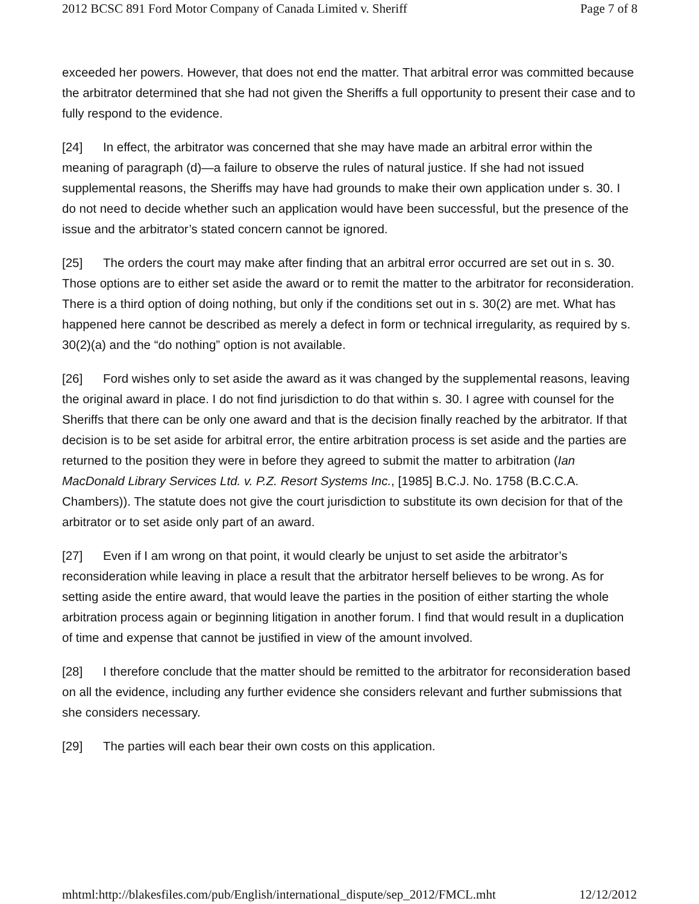2012 BCSC 891 Ford Motor Company of Canada Limited v. Sheriff Page 7 of 8
exceeded her powers. However, that does not end the matter. That arbitral error was committed because the arbitrator determined that she had not given the Sheriffs a full opportunity to present their case and to fully respond to the evidence.
[24] In effect, the arbitrator was concerned that she may have made an arbitral error within the meaning of paragraph (d)—a failure to observe the rules of natural justice. If she had not issued supplemental reasons, the Sheriffs may have had grounds to make their own application under s. 30. I do not need to decide whether such an application would have been successful, but the presence of the issue and the arbitrator’s stated concern cannot be ignored.
[25] The orders the court may make after finding that an arbitral error occurred are set out in s. 30. Those options are to either set aside the award or to remit the matter to the arbitrator for reconsideration. There is a third option of doing nothing, but only if the conditions set out in s. 30(2) are met. What has happened here cannot be described as merely a defect in form or technical irregularity, as required by s. 30(2)(a) and the “do nothing” option is not available.
[26] Ford wishes only to set aside the award as it was changed by the supplemental reasons, leaving the original award in place. I do not find jurisdiction to do that within s. 30. I agree with counsel for the Sheriffs that there can be only one award and that is the decision finally reached by the arbitrator. If that decision is to be set aside for arbitral error, the entire arbitration process is set aside and the parties are returned to the position they were in before they agreed to submit the matter to arbitration (Ian MacDonald Library Services Ltd. v. P.Z. Resort Systems Inc., [1985] B.C.J. No. 1758 (B.C.C.A. Chambers)). The statute does not give the court jurisdiction to substitute its own decision for that of the arbitrator or to set aside only part of an award.
[27] Even if I am wrong on that point, it would clearly be unjust to set aside the arbitrator’s reconsideration while leaving in place a result that the arbitrator herself believes to be wrong. As for setting aside the entire award, that would leave the parties in the position of either starting the whole arbitration process again or beginning litigation in another forum. I find that would result in a duplication of time and expense that cannot be justified in view of the amount involved.
[28] I therefore conclude that the matter should be remitted to the arbitrator for reconsideration based on all the evidence, including any further evidence she considers relevant and further submissions that she considers necessary.
[29] The parties will each bear their own costs on this application.
mhtml:http://blakesfiles.com/pub/English/international_dispute/sep_2012/FMCL.mht 12/12/2012